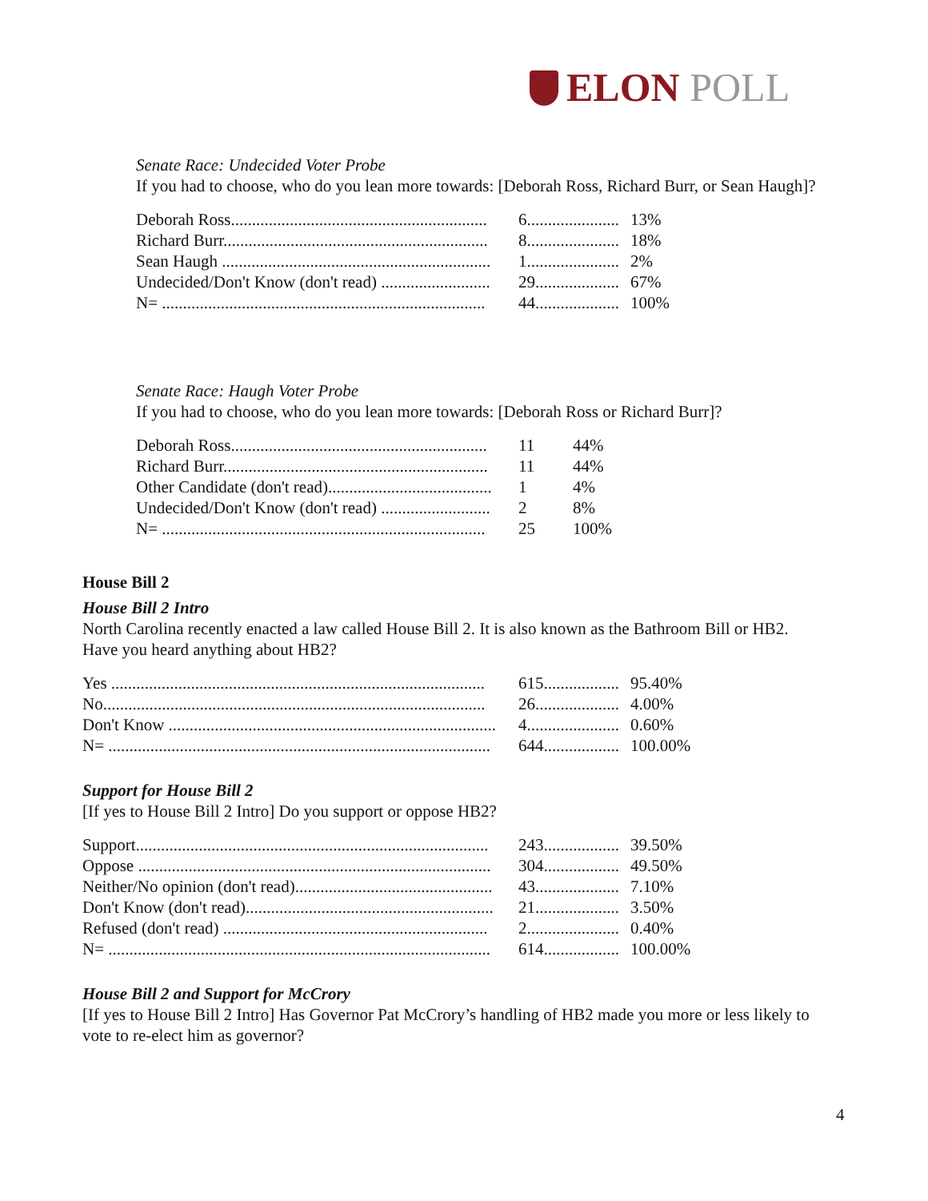ELON POLL
Senate Race: Undecided Voter Probe
If you had to choose, who do you lean more towards: [Deborah Ross, Richard Burr, or Sean Haugh]?
| Deborah Ross............................................................. | 6...................... | 13% |
| Richard Burr............................................................... | 8...................... | 18% |
| Sean Haugh ................................................................ | 1...................... | 2% |
| Undecided/Don't Know (don't read) .......................... | 29.................... | 67% |
| N= ............................................................................. | 44.................... | 100% |
Senate Race: Haugh Voter Probe
If you had to choose, who do you lean more towards: [Deborah Ross or Richard Burr]?
| Deborah Ross............................................................. | 11 | 44% |
| Richard Burr............................................................... | 11 | 44% |
| Other Candidate (don't read)....................................... | 1 | 4% |
| Undecided/Don't Know (don't read) .......................... | 2 | 8% |
| N= ............................................................................. | 25 | 100% |
House Bill 2
House Bill 2 Intro
North Carolina recently enacted a law called House Bill 2. It is also known as the Bathroom Bill or HB2. Have you heard anything about HB2?
| Yes ......................................................................................... | 615.................. | 95.40% |
| No........................................................................................... | 26.................... | 4.00% |
| Don't Know .............................................................................. | 4...................... | 0.60% |
| N= ........................................................................................... | 644.................. | 100.00% |
Support for House Bill 2
[If yes to House Bill 2 Intro] Do you support or oppose HB2?
| Support.................................................................................... | 243.................. | 39.50% |
| Oppose .................................................................................... | 304.................. | 49.50% |
| Neither/No opinion (don't read)............................................... | 43.................... | 7.10% |
| Don't Know (don't read)........................................................... | 21.................... | 3.50% |
| Refused (don't read) ............................................................... | 2...................... | 0.40% |
| N= ........................................................................................... | 614.................. | 100.00% |
House Bill 2 and Support for McCrory
[If yes to House Bill 2 Intro] Has Governor Pat McCrory’s handling of HB2 made you more or less likely to vote to re-elect him as governor?
4